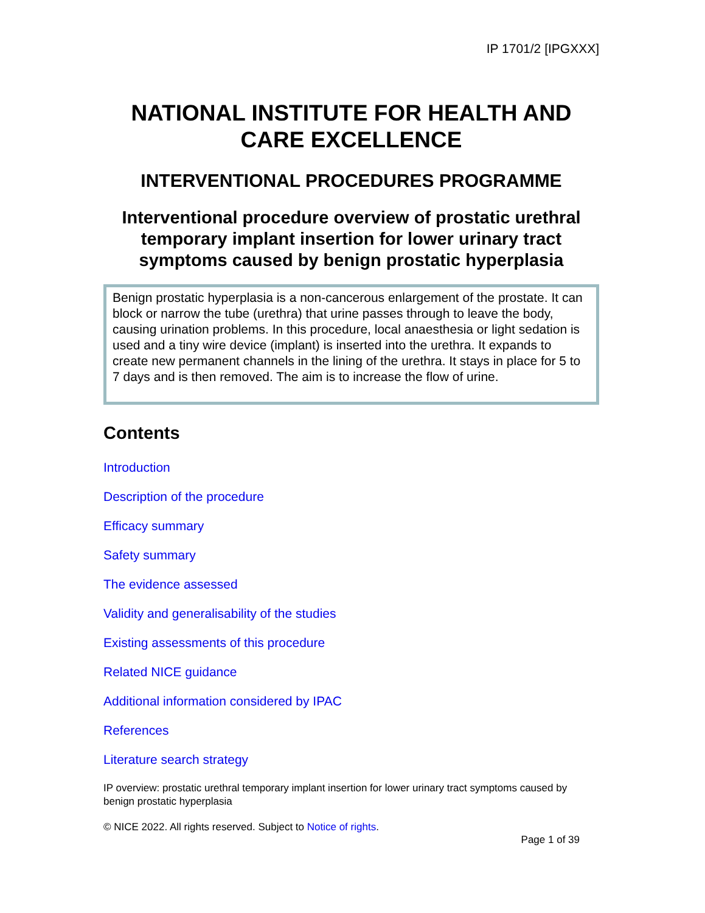IP 1701/2 [IPGXXX]
NATIONAL INSTITUTE FOR HEALTH AND CARE EXCELLENCE
INTERVENTIONAL PROCEDURES PROGRAMME
Interventional procedure overview of prostatic urethral temporary implant insertion for lower urinary tract symptoms caused by benign prostatic hyperplasia
Benign prostatic hyperplasia is a non-cancerous enlargement of the prostate. It can block or narrow the tube (urethra) that urine passes through to leave the body, causing urination problems. In this procedure, local anaesthesia or light sedation is used and a tiny wire device (implant) is inserted into the urethra. It expands to create new permanent channels in the lining of the urethra. It stays in place for 5 to 7 days and is then removed. The aim is to increase the flow of urine.
Contents
Introduction
Description of the procedure
Efficacy summary
Safety summary
The evidence assessed
Validity and generalisability of the studies
Existing assessments of this procedure
Related NICE guidance
Additional information considered by IPAC
References
Literature search strategy
IP overview: prostatic urethral temporary implant insertion for lower urinary tract symptoms caused by benign prostatic hyperplasia
© NICE 2022. All rights reserved. Subject to Notice of rights.
Page 1 of 39